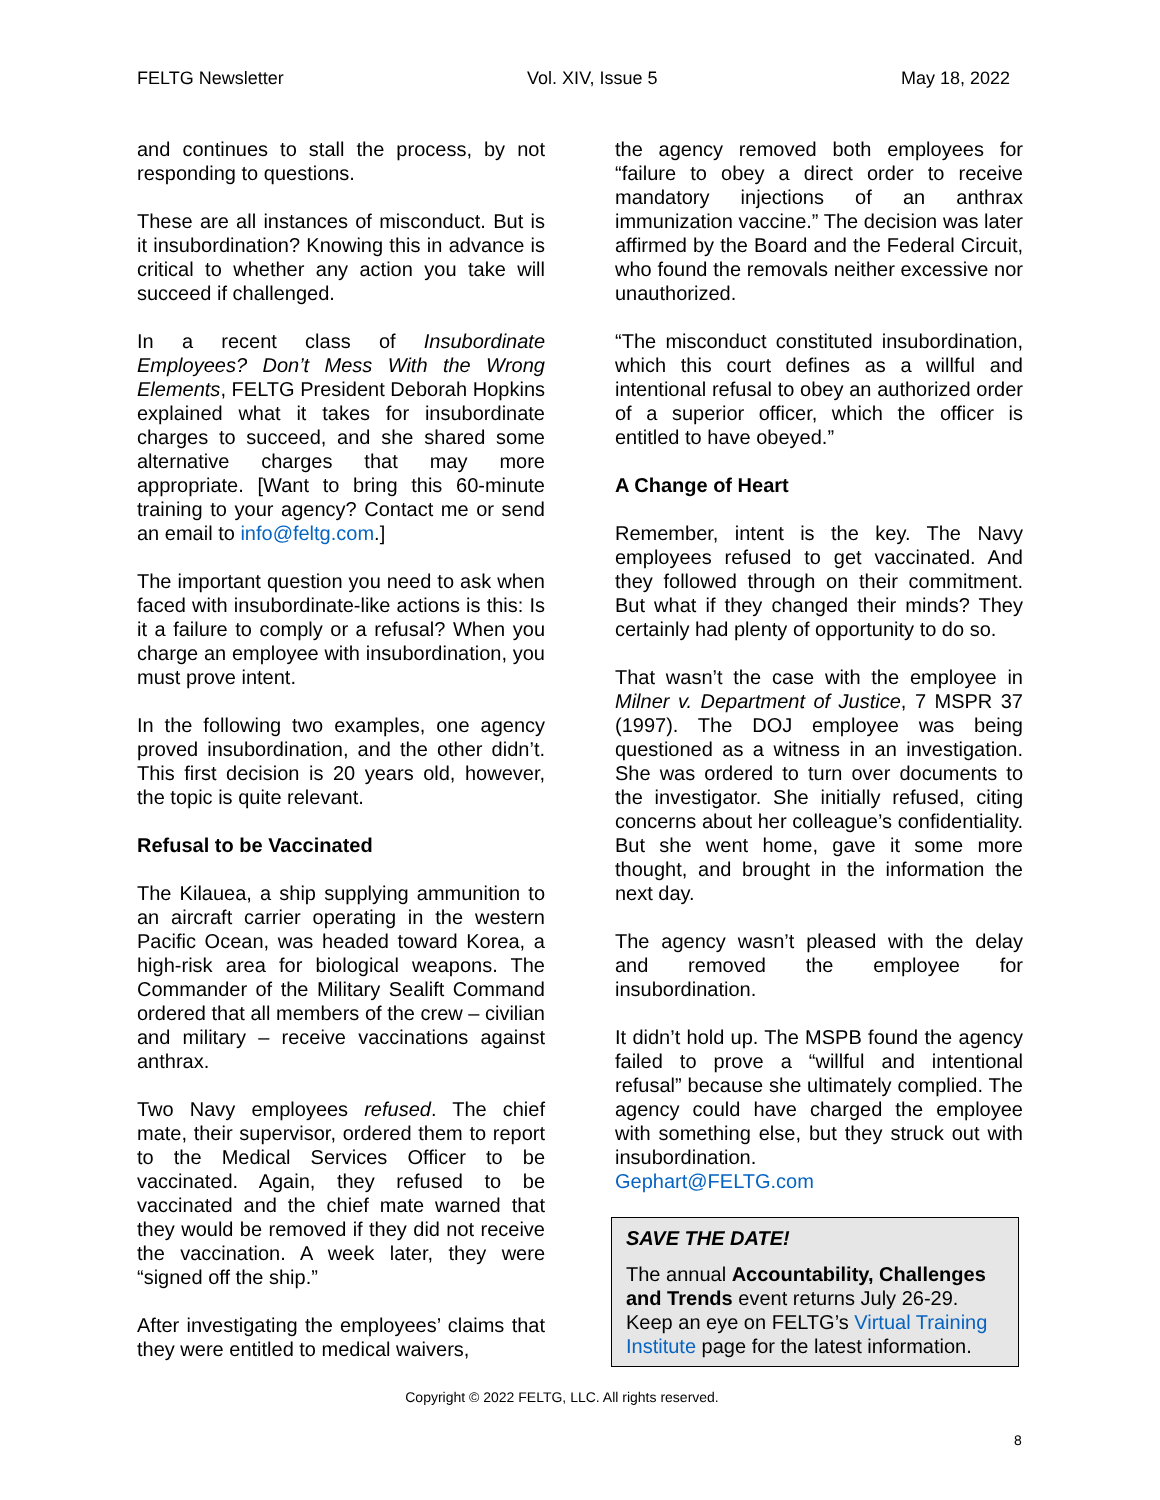FELTG Newsletter Vol. XIV, Issue 5 May 18, 2022
and continues to stall the process, by not responding to questions.
These are all instances of misconduct. But is it insubordination? Knowing this in advance is critical to whether any action you take will succeed if challenged.
In a recent class of Insubordinate Employees? Don’t Mess With the Wrong Elements, FELTG President Deborah Hopkins explained what it takes for insubordinate charges to succeed, and she shared some alternative charges that may more appropriate. [Want to bring this 60-minute training to your agency? Contact me or send an email to info@feltg.com.]
The important question you need to ask when faced with insubordinate-like actions is this: Is it a failure to comply or a refusal? When you charge an employee with insubordination, you must prove intent.
In the following two examples, one agency proved insubordination, and the other didn’t. This first decision is 20 years old, however, the topic is quite relevant.
Refusal to be Vaccinated
The Kilauea, a ship supplying ammunition to an aircraft carrier operating in the western Pacific Ocean, was headed toward Korea, a high-risk area for biological weapons. The Commander of the Military Sealift Command ordered that all members of the crew – civilian and military – receive vaccinations against anthrax.
Two Navy employees refused. The chief mate, their supervisor, ordered them to report to the Medical Services Officer to be vaccinated. Again, they refused to be vaccinated and the chief mate warned that they would be removed if they did not receive the vaccination. A week later, they were “signed off the ship.”
After investigating the employees’ claims that they were entitled to medical waivers,
the agency removed both employees for “failure to obey a direct order to receive mandatory injections of an anthrax immunization vaccine.” The decision was later affirmed by the Board and the Federal Circuit, who found the removals neither excessive nor unauthorized.
“The misconduct constituted insubordination, which this court defines as a willful and intentional refusal to obey an authorized order of a superior officer, which the officer is entitled to have obeyed.”
A Change of Heart
Remember, intent is the key. The Navy employees refused to get vaccinated. And they followed through on their commitment. But what if they changed their minds? They certainly had plenty of opportunity to do so.
That wasn’t the case with the employee in Milner v. Department of Justice, 7 MSPR 37 (1997). The DOJ employee was being questioned as a witness in an investigation. She was ordered to turn over documents to the investigator. She initially refused, citing concerns about her colleague’s confidentiality. But she went home, gave it some more thought, and brought in the information the next day.
The agency wasn’t pleased with the delay and removed the employee for insubordination.
It didn’t hold up. The MSPB found the agency failed to prove a “willful and intentional refusal” because she ultimately complied. The agency could have charged the employee with something else, but they struck out with insubordination.
Gephart@FELTG.com
SAVE THE DATE!
The annual Accountability, Challenges and Trends event returns July 26-29. Keep an eye on FELTG’s Virtual Training Institute page for the latest information.
Copyright © 2022 FELTG, LLC. All rights reserved.
8